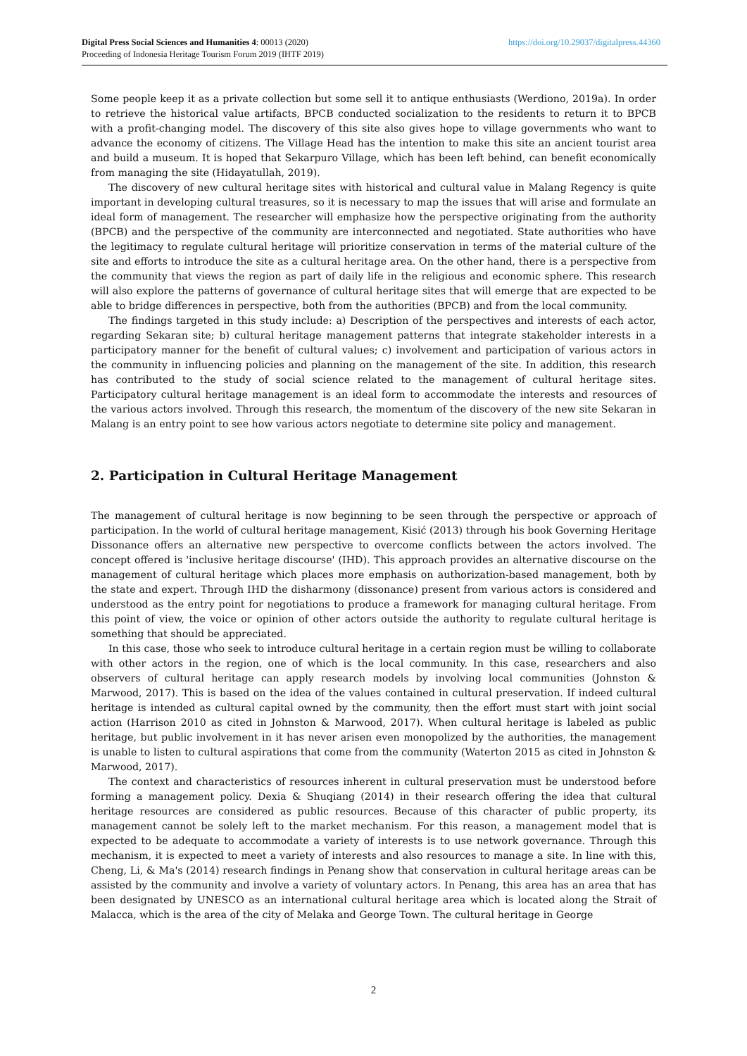https://doi.org/10.29037/digitalpress.44360 Digital Press Social Sciences and Humanities 4: 00013 (2020)
Proceeding of Indonesia Heritage Tourism Forum 2019 (IHTF 2019)
Some people keep it as a private collection but some sell it to antique enthusiasts (Werdiono, 2019a). In order to retrieve the historical value artifacts, BPCB conducted socialization to the residents to return it to BPCB with a profit-changing model. The discovery of this site also gives hope to village governments who want to advance the economy of citizens. The Village Head has the intention to make this site an ancient tourist area and build a museum. It is hoped that Sekarpuro Village, which has been left behind, can benefit economically from managing the site (Hidayatullah, 2019).
The discovery of new cultural heritage sites with historical and cultural value in Malang Regency is quite important in developing cultural treasures, so it is necessary to map the issues that will arise and formulate an ideal form of management. The researcher will emphasize how the perspective originating from the authority (BPCB) and the perspective of the community are interconnected and negotiated. State authorities who have the legitimacy to regulate cultural heritage will prioritize conservation in terms of the material culture of the site and efforts to introduce the site as a cultural heritage area. On the other hand, there is a perspective from the community that views the region as part of daily life in the religious and economic sphere. This research will also explore the patterns of governance of cultural heritage sites that will emerge that are expected to be able to bridge differences in perspective, both from the authorities (BPCB) and from the local community.
The findings targeted in this study include: a) Description of the perspectives and interests of each actor, regarding Sekaran site; b) cultural heritage management patterns that integrate stakeholder interests in a participatory manner for the benefit of cultural values; c) involvement and participation of various actors in the community in influencing policies and planning on the management of the site. In addition, this research has contributed to the study of social science related to the management of cultural heritage sites. Participatory cultural heritage management is an ideal form to accommodate the interests and resources of the various actors involved. Through this research, the momentum of the discovery of the new site Sekaran in Malang is an entry point to see how various actors negotiate to determine site policy and management.
2. Participation in Cultural Heritage Management
The management of cultural heritage is now beginning to be seen through the perspective or approach of participation. In the world of cultural heritage management, Kisić (2013) through his book Governing Heritage Dissonance offers an alternative new perspective to overcome conflicts between the actors involved. The concept offered is 'inclusive heritage discourse' (IHD). This approach provides an alternative discourse on the management of cultural heritage which places more emphasis on authorization-based management, both by the state and expert. Through IHD the disharmony (dissonance) present from various actors is considered and understood as the entry point for negotiations to produce a framework for managing cultural heritage. From this point of view, the voice or opinion of other actors outside the authority to regulate cultural heritage is something that should be appreciated.
In this case, those who seek to introduce cultural heritage in a certain region must be willing to collaborate with other actors in the region, one of which is the local community. In this case, researchers and also observers of cultural heritage can apply research models by involving local communities (Johnston & Marwood, 2017). This is based on the idea of the values contained in cultural preservation. If indeed cultural heritage is intended as cultural capital owned by the community, then the effort must start with joint social action (Harrison 2010 as cited in Johnston & Marwood, 2017). When cultural heritage is labeled as public heritage, but public involvement in it has never arisen even monopolized by the authorities, the management is unable to listen to cultural aspirations that come from the community (Waterton 2015 as cited in Johnston & Marwood, 2017).
The context and characteristics of resources inherent in cultural preservation must be understood before forming a management policy. Dexia & Shuqiang (2014) in their research offering the idea that cultural heritage resources are considered as public resources. Because of this character of public property, its management cannot be solely left to the market mechanism. For this reason, a management model that is expected to be adequate to accommodate a variety of interests is to use network governance. Through this mechanism, it is expected to meet a variety of interests and also resources to manage a site. In line with this, Cheng, Li, & Ma's (2014) research findings in Penang show that conservation in cultural heritage areas can be assisted by the community and involve a variety of voluntary actors. In Penang, this area has an area that has been designated by UNESCO as an international cultural heritage area which is located along the Strait of Malacca, which is the area of the city of Melaka and George Town. The cultural heritage in George
2